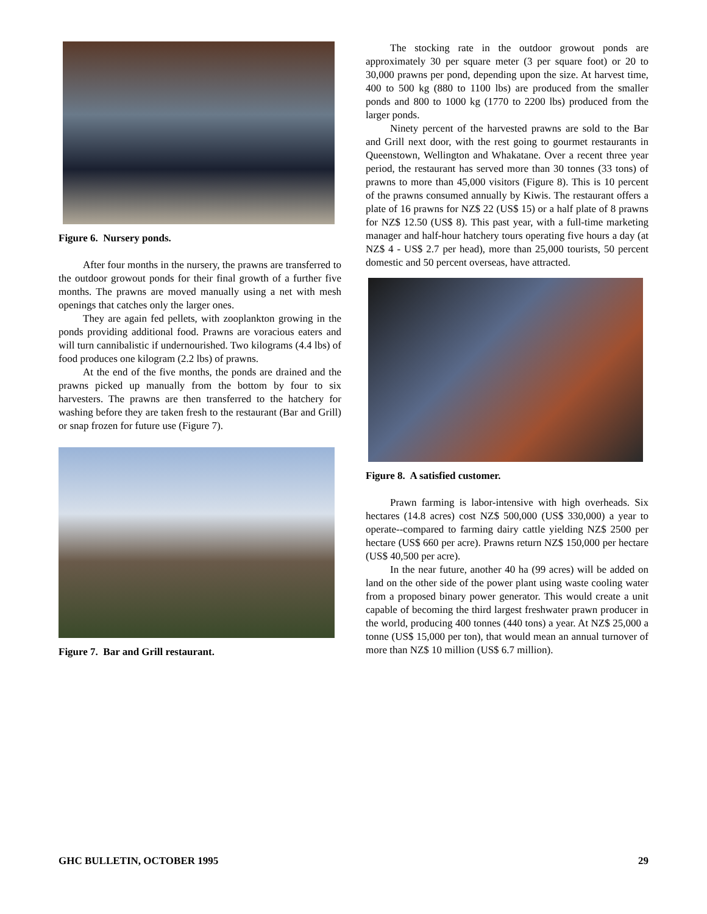Figure 6. Nursery ponds.
After four months in the nursery, the prawns are transferred to the outdoor growout ponds for their final growth of a further five months. The prawns are moved manually using a net with mesh openings that catches only the larger ones.
They are again fed pellets, with zooplankton growing in the ponds providing additional food. Prawns are voracious eaters and will turn cannibalistic if undernourished. Two kilograms (4.4 lbs) of food produces one kilogram (2.2 lbs) of prawns.
At the end of the five months, the ponds are drained and the prawns picked up manually from the bottom by four to six harvesters. The prawns are then transferred to the hatchery for washing before they are taken fresh to the restaurant (Bar and Grill) or snap frozen for future use (Figure 7).
Figure 7. Bar and Grill restaurant.
The stocking rate in the outdoor growout ponds are approximately 30 per square meter (3 per square foot) or 20 to 30,000 prawns per pond, depending upon the size. At harvest time, 400 to 500 kg (880 to 1100 lbs) are produced from the smaller ponds and 800 to 1000 kg (1770 to 2200 lbs) produced from the larger ponds.
Ninety percent of the harvested prawns are sold to the Bar and Grill next door, with the rest going to gourmet restaurants in Queenstown, Wellington and Whakatane. Over a recent three year period, the restaurant has served more than 30 tonnes (33 tons) of prawns to more than 45,000 visitors (Figure 8). This is 10 percent of the prawns consumed annually by Kiwis. The restaurant offers a plate of 16 prawns for NZ$ 22 (US$ 15) or a half plate of 8 prawns for NZ$ 12.50 (US$ 8). This past year, with a full-time marketing manager and half-hour hatchery tours operating five hours a day (at NZ$ 4 - US$ 2.7 per head), more than 25,000 tourists, 50 percent domestic and 50 percent overseas, have attracted.
Figure 8. A satisfied customer.
Prawn farming is labor-intensive with high overheads. Six hectares (14.8 acres) cost NZ$ 500,000 (US$ 330,000) a year to operate--compared to farming dairy cattle yielding NZ$ 2500 per hectare (US$ 660 per acre). Prawns return NZ$ 150,000 per hectare (US$ 40,500 per acre).
In the near future, another 40 ha (99 acres) will be added on land on the other side of the power plant using waste cooling water from a proposed binary power generator. This would create a unit capable of becoming the third largest freshwater prawn producer in the world, producing 400 tonnes (440 tons) a year. At NZ$ 25,000 a tonne (US$ 15,000 per ton), that would mean an annual turnover of more than NZ$ 10 million (US$ 6.7 million).
GHC BULLETIN, OCTOBER 1995 29